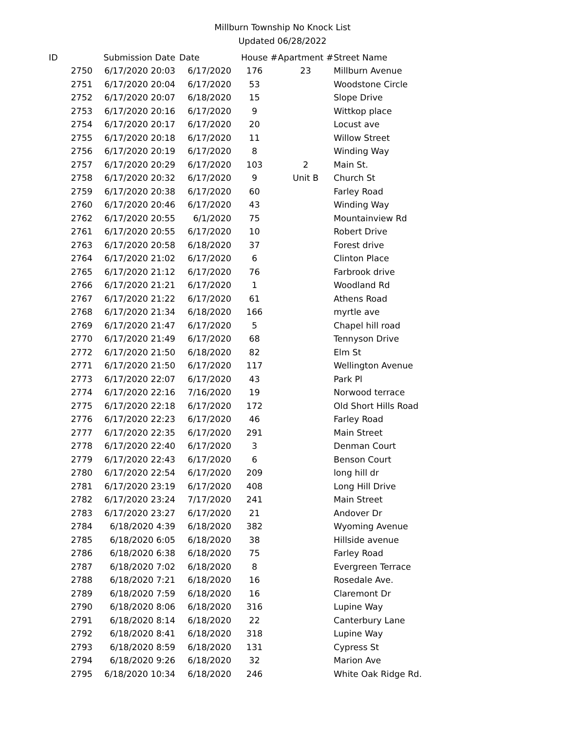Millburn Township No Knock List
Updated 06/28/2022
| ID | Submission Date | Date | House # | Apartment # | Street Name |
| --- | --- | --- | --- | --- | --- |
| 2750 | 6/17/2020 20:03 | 6/17/2020 | 176 | 23 | Millburn Avenue |
| 2751 | 6/17/2020 20:04 | 6/17/2020 | 53 | | Woodstone Circle |
| 2752 | 6/17/2020 20:07 | 6/18/2020 | 15 | | Slope Drive |
| 2753 | 6/17/2020 20:16 | 6/17/2020 | 9 | | Wittkop place |
| 2754 | 6/17/2020 20:17 | 6/17/2020 | 20 | | Locust ave |
| 2755 | 6/17/2020 20:18 | 6/17/2020 | 11 | | Willow Street |
| 2756 | 6/17/2020 20:19 | 6/17/2020 | 8 | | Winding Way |
| 2757 | 6/17/2020 20:29 | 6/17/2020 | 103 | 2 | Main St. |
| 2758 | 6/17/2020 20:32 | 6/17/2020 | 9 | Unit B | Church St |
| 2759 | 6/17/2020 20:38 | 6/17/2020 | 60 | | Farley Road |
| 2760 | 6/17/2020 20:46 | 6/17/2020 | 43 | | Winding Way |
| 2762 | 6/17/2020 20:55 | 6/1/2020 | 75 | | Mountainview Rd |
| 2761 | 6/17/2020 20:55 | 6/17/2020 | 10 | | Robert Drive |
| 2763 | 6/17/2020 20:58 | 6/18/2020 | 37 | | Forest drive |
| 2764 | 6/17/2020 21:02 | 6/17/2020 | 6 | | Clinton Place |
| 2765 | 6/17/2020 21:12 | 6/17/2020 | 76 | | Farbrook drive |
| 2766 | 6/17/2020 21:21 | 6/17/2020 | 1 | | Woodland Rd |
| 2767 | 6/17/2020 21:22 | 6/17/2020 | 61 | | Athens Road |
| 2768 | 6/17/2020 21:34 | 6/18/2020 | 166 | | myrtle ave |
| 2769 | 6/17/2020 21:47 | 6/17/2020 | 5 | | Chapel hill road |
| 2770 | 6/17/2020 21:49 | 6/17/2020 | 68 | | Tennyson Drive |
| 2772 | 6/17/2020 21:50 | 6/18/2020 | 82 | | Elm St |
| 2771 | 6/17/2020 21:50 | 6/17/2020 | 117 | | Wellington Avenue |
| 2773 | 6/17/2020 22:07 | 6/17/2020 | 43 | | Park Pl |
| 2774 | 6/17/2020 22:16 | 7/16/2020 | 19 | | Norwood terrace |
| 2775 | 6/17/2020 22:18 | 6/17/2020 | 172 | | Old Short Hills Road |
| 2776 | 6/17/2020 22:23 | 6/17/2020 | 46 | | Farley Road |
| 2777 | 6/17/2020 22:35 | 6/17/2020 | 291 | | Main Street |
| 2778 | 6/17/2020 22:40 | 6/17/2020 | 3 | | Denman Court |
| 2779 | 6/17/2020 22:43 | 6/17/2020 | 6 | | Benson Court |
| 2780 | 6/17/2020 22:54 | 6/17/2020 | 209 | | long hill dr |
| 2781 | 6/17/2020 23:19 | 6/17/2020 | 408 | | Long Hill Drive |
| 2782 | 6/17/2020 23:24 | 7/17/2020 | 241 | | Main Street |
| 2783 | 6/17/2020 23:27 | 6/17/2020 | 21 | | Andover Dr |
| 2784 | 6/18/2020 4:39 | 6/18/2020 | 382 | | Wyoming Avenue |
| 2785 | 6/18/2020 6:05 | 6/18/2020 | 38 | | Hillside avenue |
| 2786 | 6/18/2020 6:38 | 6/18/2020 | 75 | | Farley Road |
| 2787 | 6/18/2020 7:02 | 6/18/2020 | 8 | | Evergreen Terrace |
| 2788 | 6/18/2020 7:21 | 6/18/2020 | 16 | | Rosedale Ave. |
| 2789 | 6/18/2020 7:59 | 6/18/2020 | 16 | | Claremont Dr |
| 2790 | 6/18/2020 8:06 | 6/18/2020 | 316 | | Lupine Way |
| 2791 | 6/18/2020 8:14 | 6/18/2020 | 22 | | Canterbury Lane |
| 2792 | 6/18/2020 8:41 | 6/18/2020 | 318 | | Lupine Way |
| 2793 | 6/18/2020 8:59 | 6/18/2020 | 131 | | Cypress St |
| 2794 | 6/18/2020 9:26 | 6/18/2020 | 32 | | Marion Ave |
| 2795 | 6/18/2020 10:34 | 6/18/2020 | 246 | | White Oak Ridge Rd. |